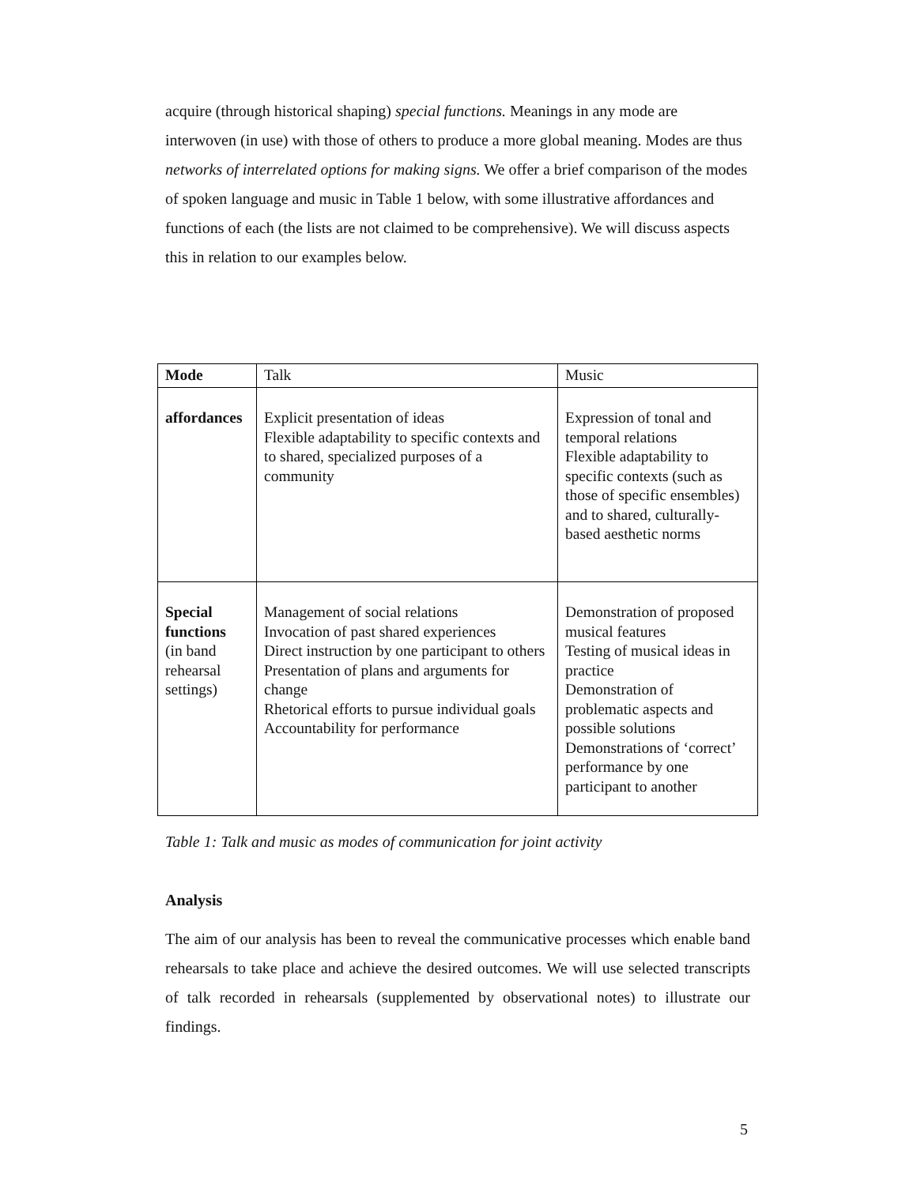acquire (through historical shaping) special functions. Meanings in any mode are interwoven (in use) with those of others to produce a more global meaning. Modes are thus networks of interrelated options for making signs. We offer a brief comparison of the modes of spoken language and music in Table 1 below, with some illustrative affordances and functions of each (the lists are not claimed to be comprehensive). We will discuss aspects this in relation to our examples below.
| Mode | Talk | Music |
| affordances | Explicit presentation of ideas Flexible adaptability to specific contexts and to shared, specialized purposes of a community | Expression of tonal and temporal relations Flexible adaptability to specific contexts (such as those of specific ensembles) and to shared, culturally-based aesthetic norms |
| Special functions (in band rehearsal settings) | Management of social relations Invocation of past shared experiences Direct instruction by one participant to others Presentation of plans and arguments for change Rhetorical efforts to pursue individual goals Accountability for performance | Demonstration of proposed musical features Testing of musical ideas in practice Demonstration of problematic aspects and possible solutions Demonstrations of ‘correct’ performance by one participant to another |
Table 1: Talk and music as modes of communication for joint activity
Analysis
The aim of our analysis has been to reveal the communicative processes which enable band rehearsals to take place and achieve the desired outcomes. We will use selected transcripts of talk recorded in rehearsals (supplemented by observational notes) to illustrate our findings.
5